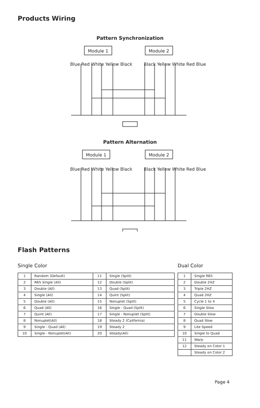Products Wiring
Pattern Synchronization
Module 1
Module 2
Blue Red White Yellow Black Black Yellow White Red Blue
Pattern Alternation
Module 1
Module 2
Blue Red White Yellow Black Black Yellow White Red Blue
Flash Patterns
Single Color
| 1 | Random (Default) | 11 | Single (Split) |
| 2 | R65 Single (All) | 12 | Double (Split) |
| 3 | Double (All) | 13 | Quad (Split) |
| 4 | Single (All) | 14 | Quint (Split) |
| 5 | Double (All) | 15 | Nonuplet (Split) |
| 6 | Quad (All) | 16 | Single - Quad (Split) |
| 7 | Quint (All) | 17 | Single - Nonuplet (Split) |
| 8 | Nonuplet(All) | 18 | Steady 2 (California) |
| 9 | Single - Quad (All) | 19 | Steady 2 |
| 10 | Single - Nonuplet(All) | 20 | Steady(All) |
Dual Color
| 1 | Single R65 |
| 2 | Double 2HZ |
| 3 | Triple 2HZ |
| 4 | Quad 2HZ |
| 5 | Cycle 1 to 4 |
| 6 | Single Slow |
| 7 | Double Slow |
| 8 | Quad Slow |
| 9 | Lite Speed |
| 10 | Single to Quad |
| 11 | Warp |
| 12 | Steady on Color 1 |
| | Steady on Color 2 |
Page 4